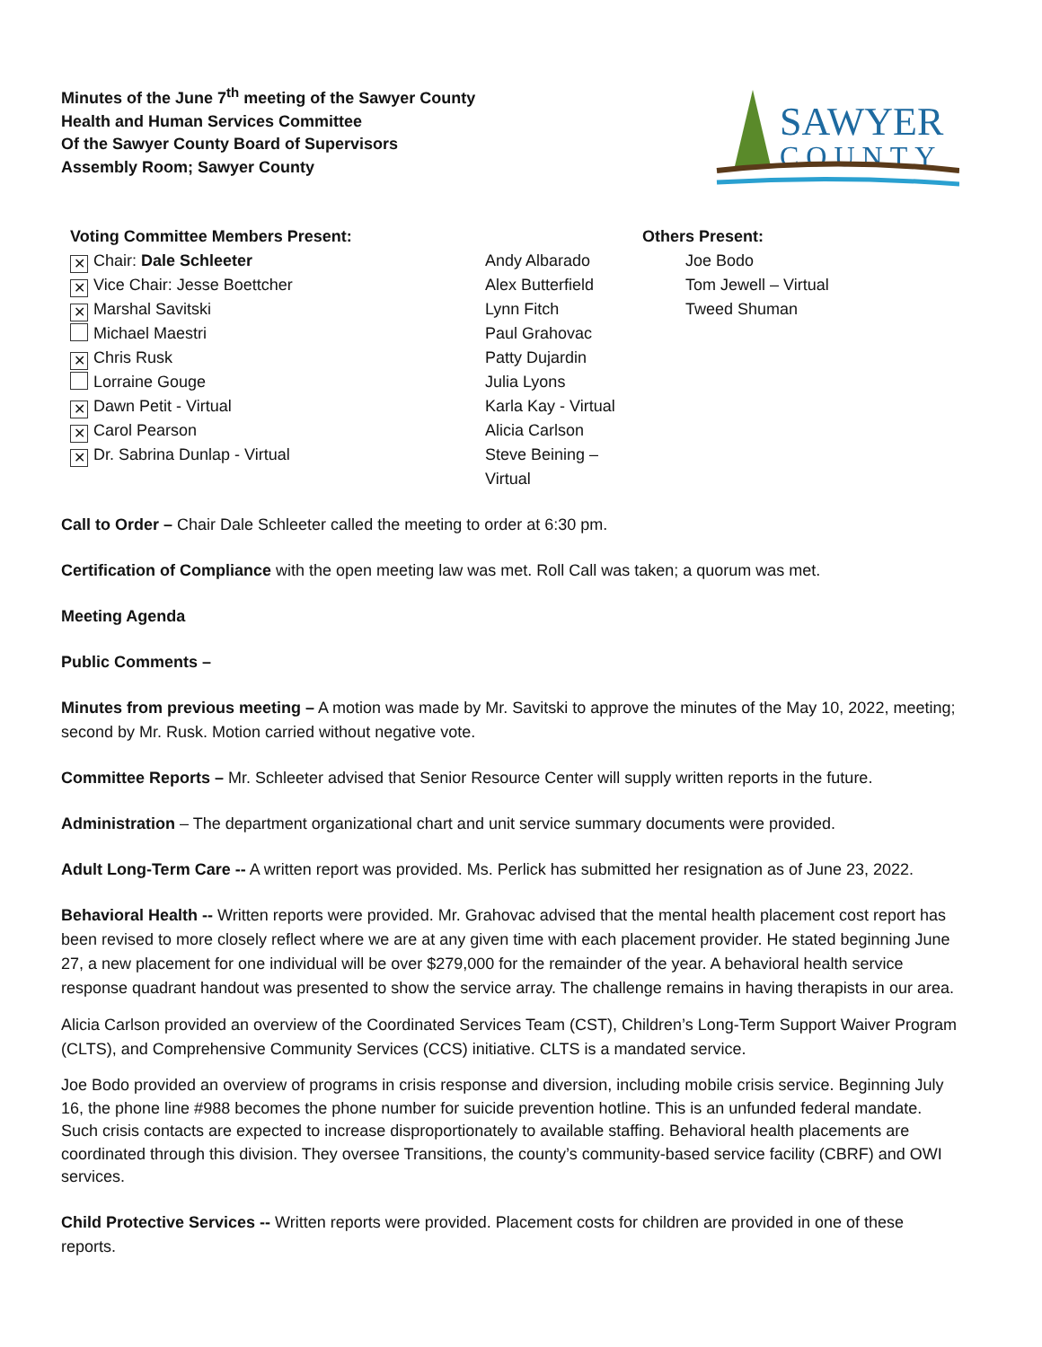Minutes of the June 7<sup>th</sup> meeting of the Sawyer County
Health and Human Services Committee
Of the Sawyer County Board of Supervisors
Assembly Room; Sawyer County
SAWYER
COUNTY
Voting Committee Members Present:
✕ Chair: Dale Schleeter
✕ Vice Chair: Jesse Boettcher
✕ Marshal Savitski
Michael Maestri
✕ Chris Rusk
Lorraine Gouge
✕ Dawn Petit - Virtual
✕ Carol Pearson
✕ Dr. Sabrina Dunlap - Virtual
Andy Albarado
Alex Butterfield
Lynn Fitch
Paul Grahovac
Patty Dujardin
Julia Lyons
Karla Kay - Virtual
Alicia Carlson
Steve Beining – Virtual
Others Present:
Joe Bodo
Tom Jewell – Virtual
Tweed Shuman
Call to Order – Chair Dale Schleeter called the meeting to order at 6:30 pm.
Certification of Compliance with the open meeting law was met. Roll Call was taken; a quorum was met.
Meeting Agenda
Public Comments –
Minutes from previous meeting – A motion was made by Mr. Savitski to approve the minutes of the May 10, 2022, meeting; second by Mr. Rusk. Motion carried without negative vote.
Committee Reports – Mr. Schleeter advised that Senior Resource Center will supply written reports in the future.
Administration – The department organizational chart and unit service summary documents were provided.
Adult Long-Term Care -- A written report was provided. Ms. Perlick has submitted her resignation as of June 23, 2022.
Behavioral Health -- Written reports were provided. Mr. Grahovac advised that the mental health placement cost report has been revised to more closely reflect where we are at any given time with each placement provider. He stated beginning June 27, a new placement for one individual will be over $279,000 for the remainder of the year. A behavioral health service response quadrant handout was presented to show the service array. The challenge remains in having therapists in our area.
Alicia Carlson provided an overview of the Coordinated Services Team (CST), Children’s Long-Term Support Waiver Program (CLTS), and Comprehensive Community Services (CCS) initiative. CLTS is a mandated service.
Joe Bodo provided an overview of programs in crisis response and diversion, including mobile crisis service. Beginning July 16, the phone line #988 becomes the phone number for suicide prevention hotline. This is an unfunded federal mandate. Such crisis contacts are expected to increase disproportionately to available staffing. Behavioral health placements are coordinated through this division. They oversee Transitions, the county’s community-based service facility (CBRF) and OWI services.
Child Protective Services -- Written reports were provided. Placement costs for children are provided in one of these reports.